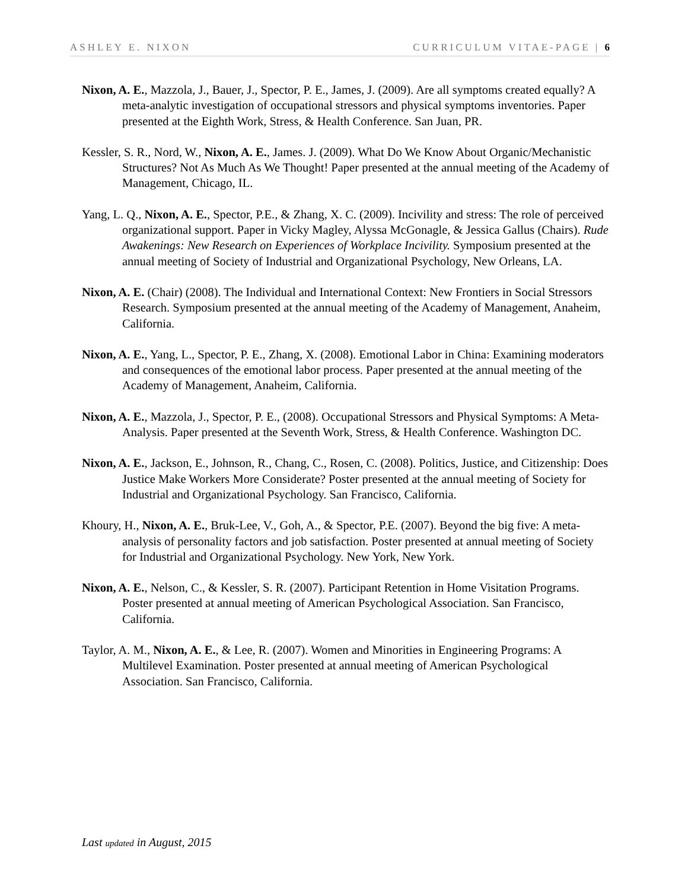ASHLEY E. NIXON CURRICULUM VITAE-PAGE | 6
Nixon, A. E., Mazzola, J., Bauer, J., Spector, P. E., James, J. (2009). Are all symptoms created equally? A meta-analytic investigation of occupational stressors and physical symptoms inventories. Paper presented at the Eighth Work, Stress, & Health Conference. San Juan, PR.
Kessler, S. R., Nord, W., Nixon, A. E., James. J. (2009). What Do We Know About Organic/Mechanistic Structures? Not As Much As We Thought! Paper presented at the annual meeting of the Academy of Management, Chicago, IL.
Yang, L. Q., Nixon, A. E., Spector, P.E., & Zhang, X. C. (2009). Incivility and stress: The role of perceived organizational support. Paper in Vicky Magley, Alyssa McGonagle, & Jessica Gallus (Chairs). Rude Awakenings: New Research on Experiences of Workplace Incivility. Symposium presented at the annual meeting of Society of Industrial and Organizational Psychology, New Orleans, LA.
Nixon, A. E. (Chair) (2008). The Individual and International Context: New Frontiers in Social Stressors Research. Symposium presented at the annual meeting of the Academy of Management, Anaheim, California.
Nixon, A. E., Yang, L., Spector, P. E., Zhang, X. (2008). Emotional Labor in China: Examining moderators and consequences of the emotional labor process. Paper presented at the annual meeting of the Academy of Management, Anaheim, California.
Nixon, A. E., Mazzola, J., Spector, P. E., (2008). Occupational Stressors and Physical Symptoms: A Meta-Analysis. Paper presented at the Seventh Work, Stress, & Health Conference. Washington DC.
Nixon, A. E., Jackson, E., Johnson, R., Chang, C., Rosen, C. (2008). Politics, Justice, and Citizenship: Does Justice Make Workers More Considerate? Poster presented at the annual meeting of Society for Industrial and Organizational Psychology. San Francisco, California.
Khoury, H., Nixon, A. E., Bruk-Lee, V., Goh, A., & Spector, P.E. (2007). Beyond the big five: A meta-analysis of personality factors and job satisfaction. Poster presented at annual meeting of Society for Industrial and Organizational Psychology. New York, New York.
Nixon, A. E., Nelson, C., & Kessler, S. R. (2007). Participant Retention in Home Visitation Programs. Poster presented at annual meeting of American Psychological Association. San Francisco, California.
Taylor, A. M., Nixon, A. E., & Lee, R. (2007). Women and Minorities in Engineering Programs: A Multilevel Examination. Poster presented at annual meeting of American Psychological Association. San Francisco, California.
Last updated in August, 2015